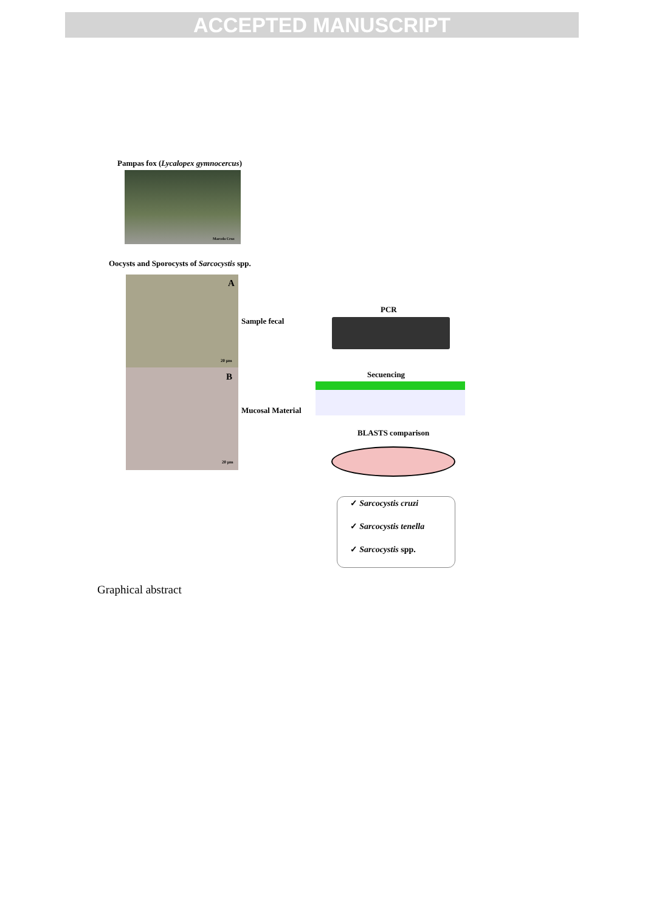ACCEPTED MANUSCRIPT
Pampas fox (Lycalopex gymnocercus)
Marcelo Cruz
Oocysts and Sporocysts of Sarcocystis spp.
A
20 µm
B
20 µm
Sample fecal
Mucosal Material
PCR
Secuencing
BLASTS comparison
✓ Sarcocystis cruzi
✓ Sarcocystis tenella
✓ Sarcocystis spp.
Graphical abstract